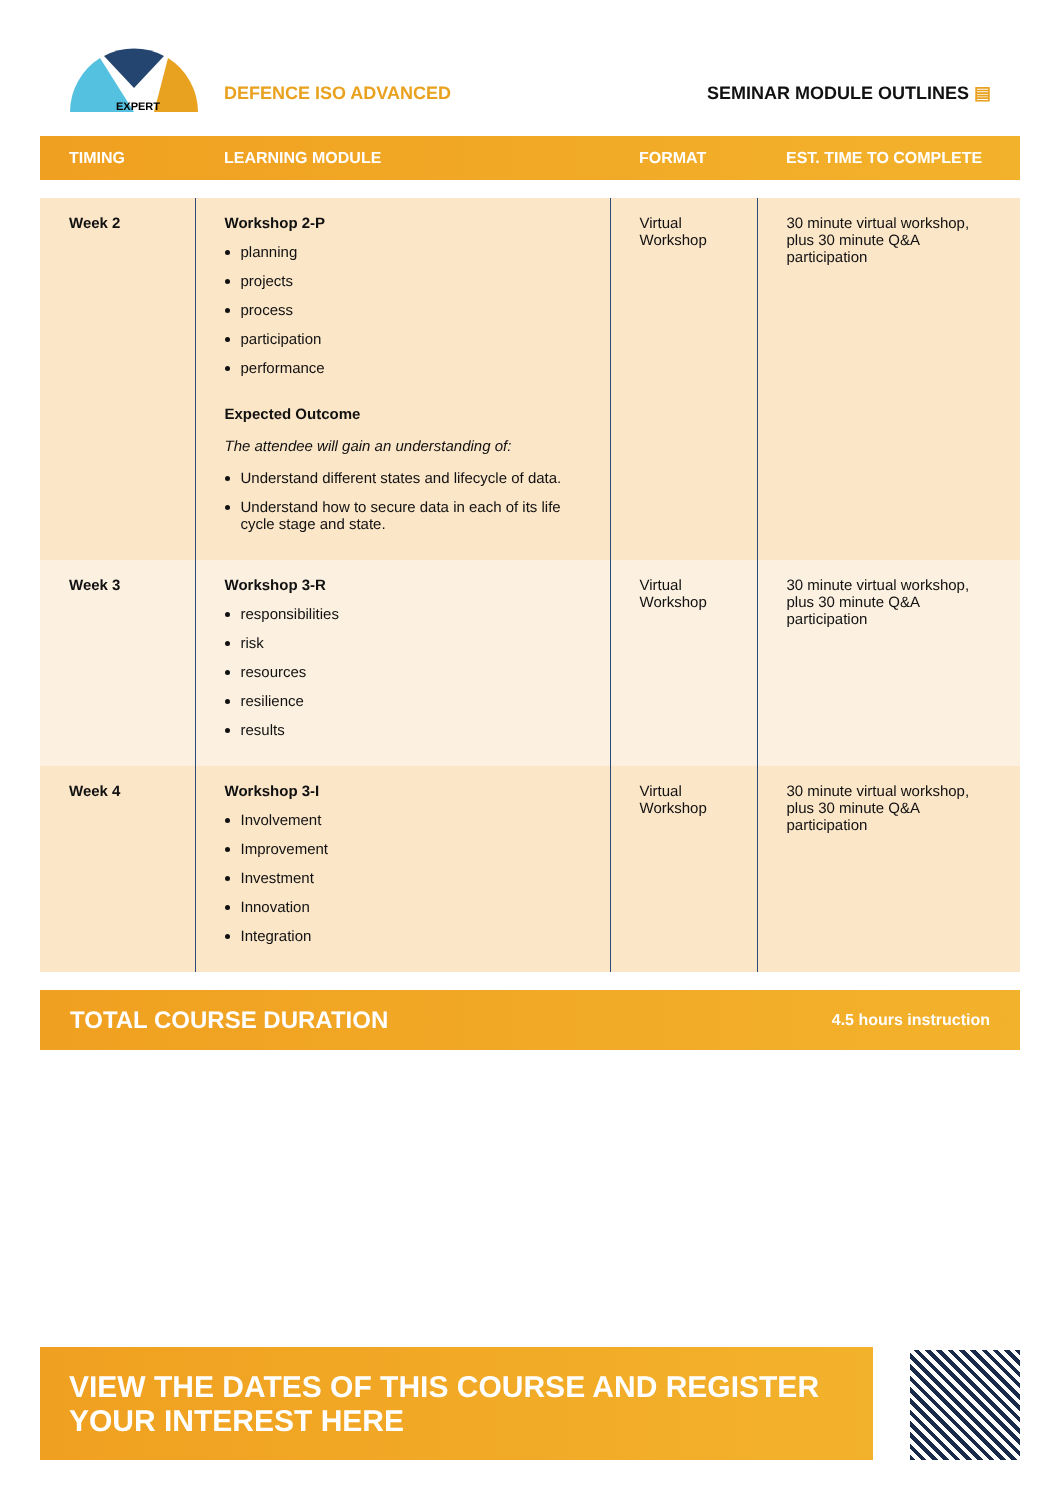EXPERT
DEFENCE ISO ADVANCED
SEMINAR MODULE OUTLINES ▤
| TIMING | LEARNING MODULE | FORMAT | EST. TIME TO COMPLETE |
| --- | --- | --- | --- |
| Week 2 | Workshop 2-P planning projects process participation performance Expected Outcome The attendee will gain an understanding of: Understand different states and lifecycle of data. Understand how to secure data in each of its life cycle stage and state. | Virtual Workshop | 30 minute virtual workshop, plus 30 minute Q&A participation |
| Week 3 | Workshop 3-R responsibilities risk resources resilience results | Virtual Workshop | 30 minute virtual workshop, plus 30 minute Q&A participation |
| Week 4 | Workshop 3-I Involvement Improvement Investment Innovation Integration | Virtual Workshop | 30 minute virtual workshop, plus 30 minute Q&A participation |
TOTAL COURSE DURATION 4.5 hours instruction
VIEW THE DATES OF THIS COURSE AND REGISTER YOUR INTEREST HERE